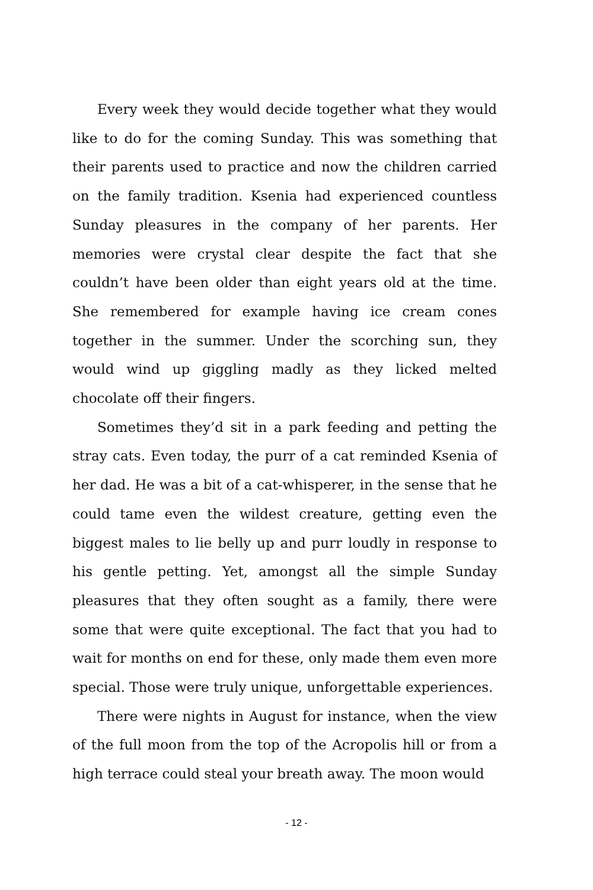Every week they would decide together what they would like to do for the coming Sunday. This was something that their parents used to practice and now the children carried on the family tradition. Ksenia had experienced countless Sunday pleasures in the company of her parents. Her memories were crystal clear despite the fact that she couldn’t have been older than eight years old at the time. She remembered for example having ice cream cones together in the summer. Under the scorching sun, they would wind up giggling madly as they licked melted chocolate off their fingers.
Sometimes they’d sit in a park feeding and petting the stray cats. Even today, the purr of a cat reminded Ksenia of her dad. He was a bit of a cat-whisperer, in the sense that he could tame even the wildest creature, getting even the biggest males to lie belly up and purr loudly in response to his gentle petting. Yet, amongst all the simple Sunday pleasures that they often sought as a family, there were some that were quite exceptional. The fact that you had to wait for months on end for these, only made them even more special. Those were truly unique, unforgettable experiences.
There were nights in August for instance, when the view of the full moon from the top of the Acropolis hill or from a high terrace could steal your breath away. The moon would
- 12 -